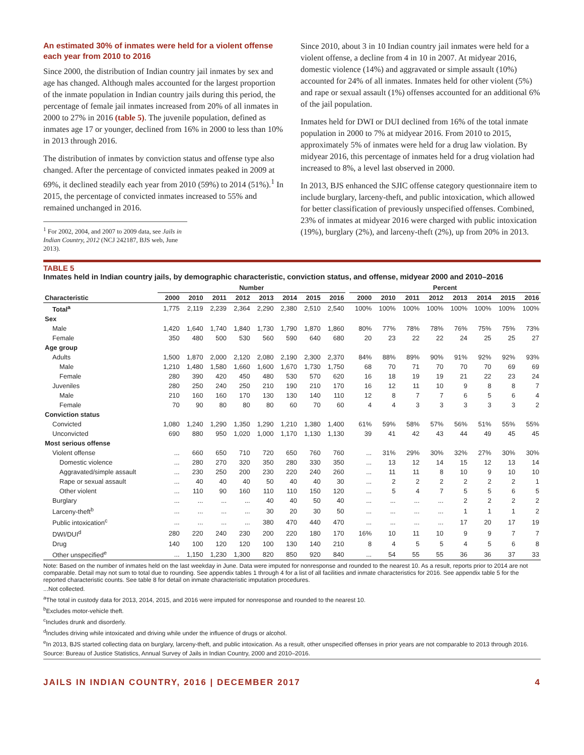An estimated 30% of inmates were held for a violent offense each year from 2010 to 2016
Since 2000, the distribution of Indian country jail inmates by sex and age has changed. Although males accounted for the largest proportion of the inmate population in Indian country jails during this period, the percentage of female jail inmates increased from 20% of all inmates in 2000 to 27% in 2016 (table 5). The juvenile population, defined as inmates age 17 or younger, declined from 16% in 2000 to less than 10% in 2013 through 2016.
The distribution of inmates by conviction status and offense type also changed. After the percentage of convicted inmates peaked in 2009 at 69%, it declined steadily each year from 2010 (59%) to 2014 (51%).<sup>1</sup> In 2015, the percentage of convicted inmates increased to 55% and remained unchanged in 2016.
<sup>1</sup> For 2002, 2004, and 2007 to 2009 data, see Jails in Indian Country, 2012 (NCJ 242187, BJS web, June 2013).
Since 2010, about 3 in 10 Indian country jail inmates were held for a violent offense, a decline from 4 in 10 in 2007. At midyear 2016, domestic violence (14%) and aggravated or simple assault (10%) accounted for 24% of all inmates. Inmates held for other violent (5%) and rape or sexual assault (1%) offenses accounted for an additional 6% of the jail population.
Inmates held for DWI or DUI declined from 16% of the total inmate population in 2000 to 7% at midyear 2016. From 2010 to 2015, approximately 5% of inmates were held for a drug law violation. By midyear 2016, this percentage of inmates held for a drug violation had increased to 8%, a level last observed in 2000.
In 2013, BJS enhanced the SJIC offense category questionnaire item to include burglary, larceny-theft, and public intoxication, which allowed for better classification of previously unspecified offenses. Combined, 23% of inmates at midyear 2016 were charged with public intoxication (19%), burglary (2%), and larceny-theft (2%), up from 20% in 2013.
TABLE 5
Inmates held in Indian country jails, by demographic characteristic, conviction status, and offense, midyear 2000 and 2010–2016
| | Number | | | | | | | | | Percent | | | | | | | |
| --- | --- | --- | --- | --- | --- | --- | --- | --- | --- | --- | --- | --- | --- | --- | --- | --- | --- |
| Characteristic | 2000 | 2010 | 2011 | 2012 | 2013 | 2014 | 2015 | 2016 | | 2000 | 2010 | 2011 | 2012 | 2013 | 2014 | 2015 | 2016 |
| Total<sup>a</sup> | 1,775 | 2,119 | 2,239 | 2,364 | 2,290 | 2,380 | 2,510 | 2,540 | | 100% | 100% | 100% | 100% | 100% | 100% | 100% | 100% |
| Sex | | | | | | | | | | | | | | | | | |
| Male | 1,420 | 1,640 | 1,740 | 1,840 | 1,730 | 1,790 | 1,870 | 1,860 | | 80% | 77% | 78% | 78% | 76% | 75% | 75% | 73% |
| Female | 350 | 480 | 500 | 530 | 560 | 590 | 640 | 680 | | 20 | 23 | 22 | 22 | 24 | 25 | 25 | 27 |
| Age group | | | | | | | | | | | | | | | | | |
| Adults | 1,500 | 1,870 | 2,000 | 2,120 | 2,080 | 2,190 | 2,300 | 2,370 | | 84% | 88% | 89% | 90% | 91% | 92% | 92% | 93% |
| Male | 1,210 | 1,480 | 1,580 | 1,660 | 1,600 | 1,670 | 1,730 | 1,750 | | 68 | 70 | 71 | 70 | 70 | 70 | 69 | 69 |
| Female | 280 | 390 | 420 | 450 | 480 | 530 | 570 | 620 | | 16 | 18 | 19 | 19 | 21 | 22 | 23 | 24 |
| Juveniles | 280 | 250 | 240 | 250 | 210 | 190 | 210 | 170 | | 16 | 12 | 11 | 10 | 9 | 8 | 8 | 7 |
| Male | 210 | 160 | 160 | 170 | 130 | 130 | 140 | 110 | | 12 | 8 | 7 | 7 | 6 | 5 | 6 | 4 |
| Female | 70 | 90 | 80 | 80 | 80 | 60 | 70 | 60 | | 4 | 4 | 3 | 3 | 3 | 3 | 3 | 2 |
| Conviction status | | | | | | | | | | | | | | | | | |
| Convicted | 1,080 | 1,240 | 1,290 | 1,350 | 1,290 | 1,210 | 1,380 | 1,400 | | 61% | 59% | 58% | 57% | 56% | 51% | 55% | 55% |
| Unconvicted | 690 | 880 | 950 | 1,020 | 1,000 | 1,170 | 1,130 | 1,130 | | 39 | 41 | 42 | 43 | 44 | 49 | 45 | 45 |
| Most serious offense | | | | | | | | | | | | | | | | | |
| Violent offense | ... | 660 | 650 | 710 | 720 | 650 | 760 | 760 | | ... | 31% | 29% | 30% | 32% | 27% | 30% | 30% |
| Domestic violence | ... | 280 | 270 | 320 | 350 | 280 | 330 | 350 | | ... | 13 | 12 | 14 | 15 | 12 | 13 | 14 |
| Aggravated/simple assault | ... | 230 | 250 | 200 | 230 | 220 | 240 | 260 | | ... | 11 | 11 | 8 | 10 | 9 | 10 | 10 |
| Rape or sexual assault | ... | 40 | 40 | 40 | 50 | 40 | 40 | 30 | | ... | 2 | 2 | 2 | 2 | 2 | 2 | 1 |
| Other violent | ... | 110 | 90 | 160 | 110 | 110 | 150 | 120 | | ... | 5 | 4 | 7 | 5 | 5 | 6 | 5 |
| Burglary | ... | ... | ... | ... | 40 | 40 | 50 | 40 | | ... | ... | ... | ... | 2 | 2 | 2 | 2 |
| Larceny-theft<sup>b</sup> | ... | ... | ... | ... | 30 | 20 | 30 | 50 | | ... | ... | ... | ... | 1 | 1 | 1 | 2 |
| Public intoxication<sup>c</sup> | ... | ... | ... | ... | 380 | 470 | 440 | 470 | | ... | ... | ... | ... | 17 | 20 | 17 | 19 |
| DWI/DUI<sup>d</sup> | 280 | 220 | 240 | 230 | 200 | 220 | 180 | 170 | | 16% | 10 | 11 | 10 | 9 | 9 | 7 | 7 |
| Drug | 140 | 100 | 120 | 120 | 100 | 130 | 140 | 210 | | 8 | 4 | 5 | 5 | 4 | 5 | 6 | 8 |
| Other unspecified<sup>e</sup> | ... | 1,150 | 1,230 | 1,300 | 820 | 850 | 920 | 840 | | ... | 54 | 55 | 55 | 36 | 36 | 37 | 33 |
Note: Based on the number of inmates held on the last weekday in June. Data were imputed for nonresponse and rounded to the nearest 10. As a result, reports prior to 2014 are not comparable. Detail may not sum to total due to rounding. See appendix tables 1 through 4 for a list of all facilities and inmate characteristics for 2016. See appendix table 5 for the reported characteristic counts. See table 8 for detail on inmate characteristic imputation procedures.
...Not collected.
<sup>a</sup> The total in custody data for 2013, 2014, 2015, and 2016 were imputed for nonresponse and rounded to the nearest 10.
<sup>b</sup> Excludes motor-vehicle theft.
<sup>c</sup> Includes drunk and disorderly.
<sup>d</sup> Includes driving while intoxicated and driving while under the influence of drugs or alcohol.
<sup>e</sup> In 2013, BJS started collecting data on burglary, larceny-theft, and public intoxication. As a result, other unspecified offenses in prior years are not comparable to 2013 through 2016.
Source: Bureau of Justice Statistics, Annual Survey of Jails in Indian Country, 2000 and 2010–2016.
JAILS IN INDIAN COUNTRY, 2016 | DECEMBER 2017 4